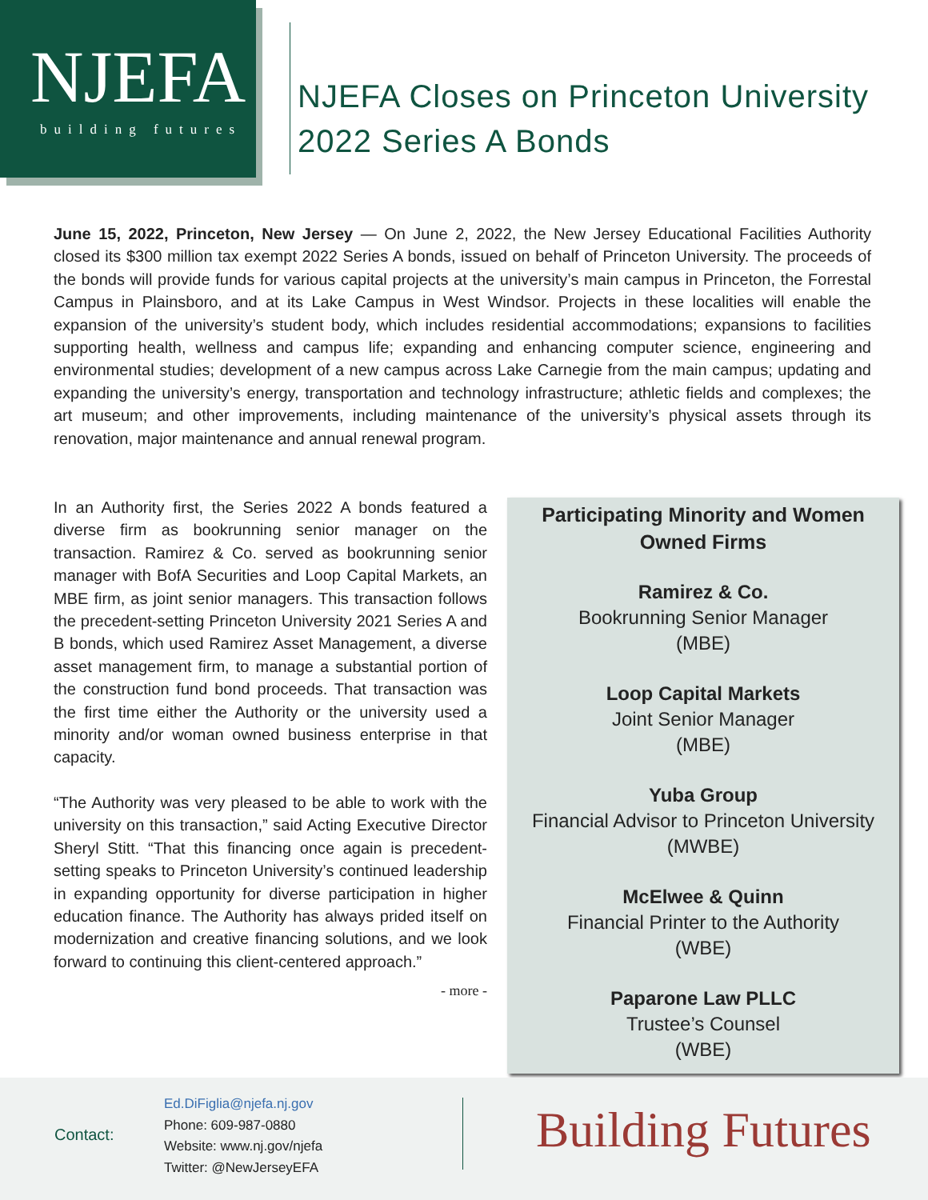NJEFA
building futures
NJEFA Closes on Princeton University
2022 Series A Bonds
June 15, 2022, Princeton, New Jersey — On June 2, 2022, the New Jersey Educational Facilities Authority closed its $300 million tax exempt 2022 Series A bonds, issued on behalf of Princeton University. The proceeds of the bonds will provide funds for various capital projects at the university’s main campus in Princeton, the Forrestal Campus in Plainsboro, and at its Lake Campus in West Windsor. Projects in these localities will enable the expansion of the university’s student body, which includes residential accommodations; expansions to facilities supporting health, wellness and campus life; expanding and enhancing computer science, engineering and environmental studies; development of a new campus across Lake Carnegie from the main campus; updating and expanding the university’s energy, transportation and technology infrastructure; athletic fields and complexes; the art museum; and other improvements, including maintenance of the university’s physical assets through its renovation, major maintenance and annual renewal program.
In an Authority first, the Series 2022 A bonds featured a diverse firm as bookrunning senior manager on the transaction. Ramirez & Co. served as bookrunning senior manager with BofA Securities and Loop Capital Markets, an MBE firm, as joint senior managers. This transaction follows the precedent-setting Princeton University 2021 Series A and B bonds, which used Ramirez Asset Management, a diverse asset management firm, to manage a substantial portion of the construction fund bond proceeds. That transaction was the first time either the Authority or the university used a minority and/or woman owned business enterprise in that capacity.
“The Authority was very pleased to be able to work with the university on this transaction,” said Acting Executive Director Sheryl Stitt. “That this financing once again is precedent-setting speaks to Princeton University’s continued leadership in expanding opportunity for diverse participation in higher education finance. The Authority has always prided itself on modernization and creative financing solutions, and we look forward to continuing this client-centered approach.”
- more -
Participating Minority and Women
Owned Firms
Ramirez & Co.
Bookrunning Senior Manager
(MBE)
Loop Capital Markets
Joint Senior Manager
(MBE)
Yuba Group
Financial Advisor to Princeton University
(MWBE)
McElwee & Quinn
Financial Printer to the Authority
(WBE)
Paparone Law PLLC
Trustee’s Counsel
(WBE)
Contact:
Ed.DiFiglia@njefa.nj.gov
Phone: 609-987-0880
Website: www.nj.gov/njefa
Twitter: @NewJerseyEFA
Building Futures